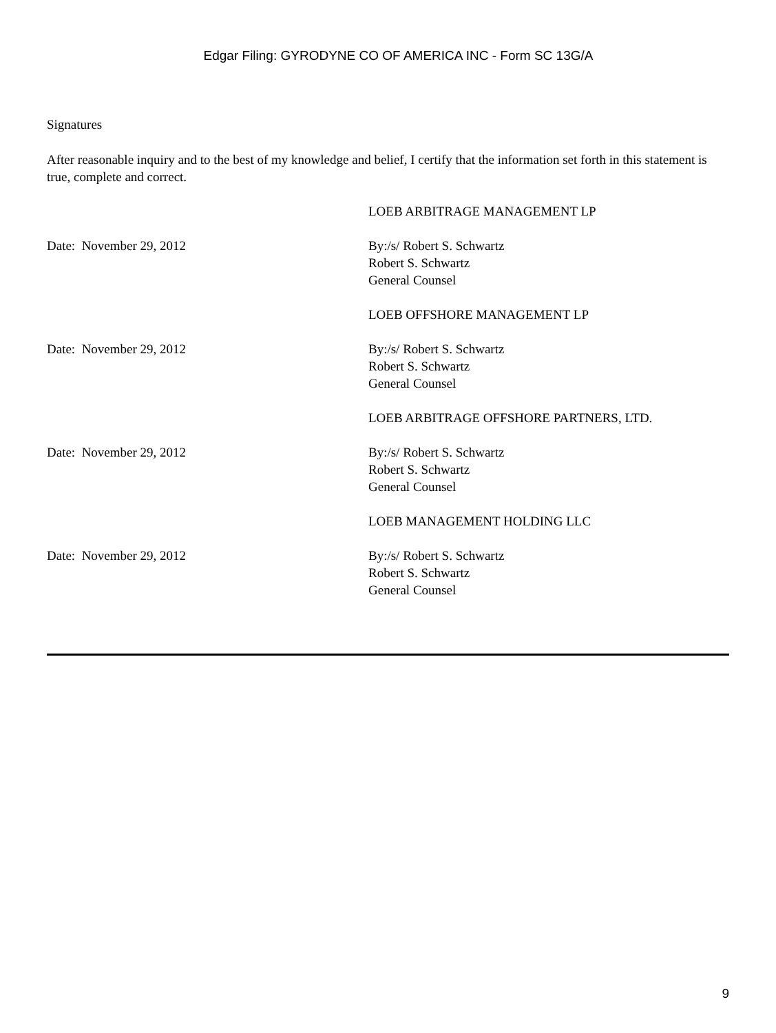Edgar Filing: GYRODYNE CO OF AMERICA INC - Form SC 13G/A
Signatures
After reasonable inquiry and to the best of my knowledge and belief, I certify that the information set forth in this statement is true, complete and correct.
LOEB ARBITRAGE MANAGEMENT LP
Date: November 29, 2012 By:/s/ Robert S. Schwartz
Robert S. Schwartz
General Counsel
LOEB OFFSHORE MANAGEMENT LP
Date: November 29, 2012 By:/s/ Robert S. Schwartz
Robert S. Schwartz
General Counsel
LOEB ARBITRAGE OFFSHORE PARTNERS, LTD.
Date: November 29, 2012 By:/s/ Robert S. Schwartz
Robert S. Schwartz
General Counsel
LOEB MANAGEMENT HOLDING LLC
Date: November 29, 2012 By:/s/ Robert S. Schwartz
Robert S. Schwartz
General Counsel
9